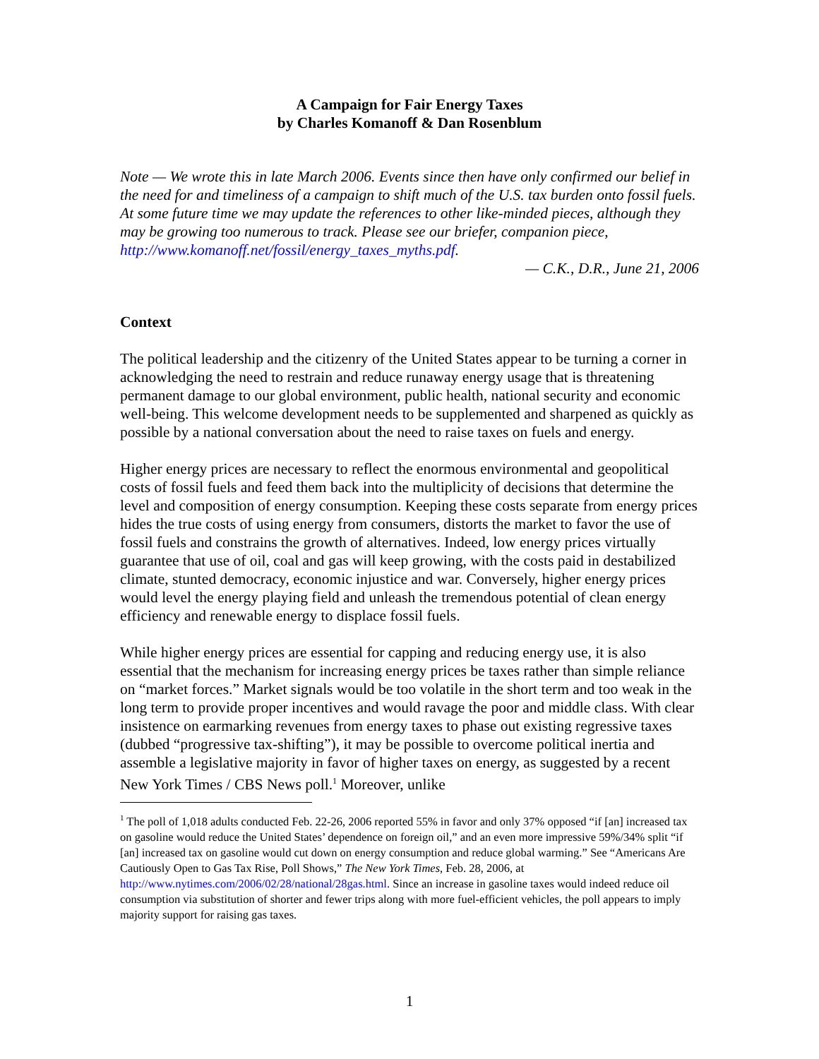A Campaign for Fair Energy Taxes
by Charles Komanoff & Dan Rosenblum
Note — We wrote this in late March 2006. Events since then have only confirmed our belief in the need for and timeliness of a campaign to shift much of the U.S. tax burden onto fossil fuels. At some future time we may update the references to other like-minded pieces, although they may be growing too numerous to track. Please see our briefer, companion piece, http://www.komanoff.net/fossil/energy_taxes_myths.pdf.
— C.K., D.R., June 21, 2006
Context
The political leadership and the citizenry of the United States appear to be turning a corner in acknowledging the need to restrain and reduce runaway energy usage that is threatening permanent damage to our global environment, public health, national security and economic well-being. This welcome development needs to be supplemented and sharpened as quickly as possible by a national conversation about the need to raise taxes on fuels and energy.
Higher energy prices are necessary to reflect the enormous environmental and geopolitical costs of fossil fuels and feed them back into the multiplicity of decisions that determine the level and composition of energy consumption. Keeping these costs separate from energy prices hides the true costs of using energy from consumers, distorts the market to favor the use of fossil fuels and constrains the growth of alternatives. Indeed, low energy prices virtually guarantee that use of oil, coal and gas will keep growing, with the costs paid in destabilized climate, stunted democracy, economic injustice and war. Conversely, higher energy prices would level the energy playing field and unleash the tremendous potential of clean energy efficiency and renewable energy to displace fossil fuels.
While higher energy prices are essential for capping and reducing energy use, it is also essential that the mechanism for increasing energy prices be taxes rather than simple reliance on “market forces.” Market signals would be too volatile in the short term and too weak in the long term to provide proper incentives and would ravage the poor and middle class. With clear insistence on earmarking revenues from energy taxes to phase out existing regressive taxes (dubbed “progressive tax-shifting”), it may be possible to overcome political inertia and assemble a legislative majority in favor of higher taxes on energy, as suggested by a recent New York Times / CBS News poll.<sup>1</sup> Moreover, unlike
<sup>1</sup> The poll of 1,018 adults conducted Feb. 22-26, 2006 reported 55% in favor and only 37% opposed “if [an] increased tax on gasoline would reduce the United States’ dependence on foreign oil,” and an even more impressive 59%/34% split “if [an] increased tax on gasoline would cut down on energy consumption and reduce global warming.” See “Americans Are Cautiously Open to Gas Tax Rise, Poll Shows,” The New York Times, Feb. 28, 2006, at http://www.nytimes.com/2006/02/28/national/28gas.html. Since an increase in gasoline taxes would indeed reduce oil consumption via substitution of shorter and fewer trips along with more fuel-efficient vehicles, the poll appears to imply majority support for raising gas taxes.
1